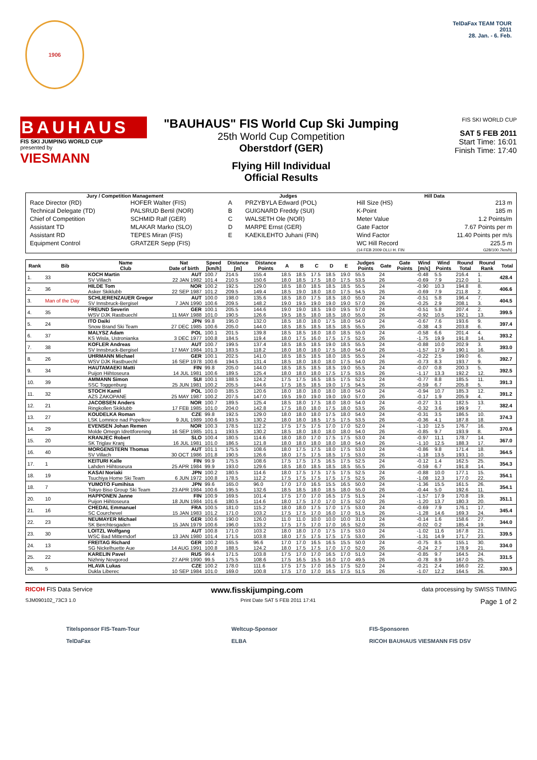1906
TelDaFax TEAM TOUR
2011
28. Jan. - 6. Feb.
BAUHAUS
FIS SKI JUMPING WORLD CUP
presented by
VIESMANN
"BAUHAUS" FIS World Cup Ski Jumping
25th World Cup Competition
Oberstdorf (GER)
Flying Hill Individual
Official Results
FIS SKI WORLD CUP
SAT 5 FEB 2011
Start Time: 16:01
Finish Time: 17:40
| Jury / Competition Management | | Judges | | Hill Data | |
| --- | --- | --- | --- | --- | --- |
| Race Director (RD) | HOFER Walter (FIS) | A | PRZYBYLA Edward (POL) | Hill Size (HS) | 213 m |
| Technical Delegate (TD) | PALSRUD Bertil (NOR) | B | GUIGNARD Freddy (SUI) | K-Point | 185 m |
| Chief of Competition | SCHMID Ralf (GER) | C | WALSETH Ole (NOR) | Meter Value | 1.2 Points/m |
| Assistant TD | MLAKAR Marko (SLO) | D | MARPE Ernst (GER) | Gate Factor | 7.67 Points per m |
| Assistant RD | TEPES Miran (FIS) | E | KAEKILEHTO Juhani (FIN) | Wind Factor | 11.40 Points per m/s |
| Equipment Control | GRATZER Sepp (FIS) | | | WC Hill Record | 225.5 m |
| | | | | (14 FEB 2009 OLLI H. FIN | G28/100.7km/h) |
| Rank | Bib | Name Club | Nat Date of birth | Speed [km/h] | Distance [m] | Distance Points | A | B | C | D | E | Judges Points | Gate | Gate Points | Wind [m/s] | Wind Points | Round Total | Round Rank | Total |
| --- | --- | --- | --- | --- | --- | --- | --- | --- | --- | --- | --- | --- | --- | --- | --- | --- | --- | --- | --- |
| 1. | 33 | KOCH Martin | AUT | 100.7 | 214.5 | 155.4 | 18.5 | 18.5 | 17.5 | 18.5 | 19.0 | 55.5 | 24 | | -0.48 | 5.5 | 216.4 | 1. | 428.4 |
| | | SV Villach | 22 JAN 1982 | 101.4 | 210.5 | 150.6 | 18.0 | 18.5 | 17.5 | 18.0 | 17.5 | 53.5 | 26 | | -0.69 | 7.9 | 212.0 | 1. | |
| 2. | 36 | HILDE Tom | NOR | 100.2 | 192.5 | 129.0 | 18.5 | 18.0 | 18.5 | 18.5 | 18.5 | 55.5 | 24 | | -0.90 | 10.3 | 194.8 | 8. | 406.6 |
| | | Asker Skiklubb | 22 SEP 1987 | 101.2 | 209.5 | 149.4 | 18.5 | 19.0 | 18.0 | 18.0 | 17.5 | 54.5 | 26 | | -0.69 | 7.9 | 211.8 | 2. | |
| 3. | Man of the Day | SCHLIERENZAUER Gregor | AUT | 100.0 | 198.0 | 135.6 | 18.5 | 18.0 | 17.5 | 18.5 | 18.0 | 55.0 | 24 | | -0.51 | 5.8 | 196.4 | 7. | 404.5 |
| | | SV Innsbruck-Bergisel | 7 JAN 1990 | 100.6 | 209.5 | 148.2 | 19.0 | 19.5 | 19.0 | 19.0 | 19.0 | 57.0 | 26 | | -0.25 | 2.9 | 208.1 | 3. | |
| 4. | 35 | FREUND Severin | GER | 100.1 | 205.5 | 144.6 | 19.0 | 19.0 | 18.5 | 19.0 | 19.5 | 57.0 | 24 | | -0.51 | 5.8 | 207.4 | 2. | 399.5 |
| | | WSV DJK Rastbuechl | 11 MAY 1988 | 101.0 | 190.5 | 126.6 | 19.5 | 18.5 | 18.0 | 18.5 | 18.0 | 55.0 | 26 | | -0.92 | 10.5 | 192.1 | 13. | |
| 5. | 24 | ITO Daiki | JPN | 99.8 | 195.0 | 132.0 | 18.5 | 18.0 | 18.0 | 17.5 | 18.0 | 54.0 | 24 | | -0.67 | 7.6 | 193.6 | 9. | 397.4 |
| | | Snow Brand Ski Team | 27 DEC 1985 | 100.6 | 205.0 | 144.0 | 18.5 | 18.5 | 18.5 | 18.5 | 18.5 | 55.5 | 26 | | -0.38 | 4.3 | 203.8 | 6. | |
| 6. | 37 | MALYSZ Adam | POL | 100.1 | 201.5 | 139.8 | 18.5 | 18.5 | 18.0 | 18.0 | 18.5 | 55.0 | 24 | | -0.58 | 6.6 | 201.4 | 4. | 393.2 |
| | | KS Wisla, Ustronianka | 3 DEC 1977 | 100.8 | 184.5 | 119.4 | 18.0 | 17.5 | 16.0 | 17.5 | 17.5 | 52.5 | 26 | | -1.75 | 19.9 | 191.8 | 14. | |
| 7. | 38 | KOFLER Andreas | AUT | 100.7 | 199.5 | 137.4 | 18.5 | 18.5 | 18.5 | 19.0 | 18.5 | 55.5 | 24 | | -0.88 | 10.0 | 202.9 | 3. | 393.0 |
| | | SV Innsbruck-Bergisel | 17 MAY 1984 | 101.3 | 183.5 | 118.2 | 18.0 | 18.0 | 18.0 | 17.5 | 18.0 | 54.0 | 26 | | -1.57 | 17.9 | 190.1 | 16. | |
| 8. | 26 | UHRMANN Michael | GER | 100.1 | 202.5 | 141.0 | 18.5 | 18.5 | 18.5 | 18.0 | 18.5 | 55.5 | 24 | | -0.22 | 2.5 | 199.0 | 6. | 392.7 |
| | | WSV DJK Rastbuechl | 16 SEP 1978 | 100.6 | 194.5 | 131.4 | 18.5 | 18.0 | 18.0 | 18.0 | 17.5 | 54.0 | 26 | | -0.73 | 8.3 | 193.7 | 9. | |
| 9. | 34 | HAUTAMAEKI Matti | FIN | 99.8 | 205.0 | 144.0 | 18.5 | 18.5 | 18.5 | 18.5 | 19.0 | 55.5 | 24 | | -0.07 | 0.8 | 200.3 | 5. | 392.5 |
| | | Puijon Hiihtoseura | 14 JUL 1981 | 100.6 | 189.5 | 125.4 | 18.0 | 18.0 | 18.0 | 17.5 | 17.5 | 53.5 | 26 | | -1.17 | 13.3 | 192.2 | 12. | |
| 10. | 39 | AMMANN Simon | SUI | 100.1 | 188.5 | 124.2 | 17.5 | 17.5 | 16.5 | 18.5 | 17.5 | 52.5 | 24 | | -0.77 | 8.8 | 185.5 | 11. | 391.3 |
| | | SSC Toggenburg | 25 JUN 1981 | 100.2 | 205.5 | 144.6 | 17.5 | 18.5 | 18.5 | 19.0 | 17.5 | 54.5 | 26 | | -0.59 | 6.7 | 205.8 | 5. | |
| 11. | 32 | STOCH Kamil | POL | 100.0 | 185.5 | 120.6 | 18.0 | 18.0 | 18.0 | 18.0 | 18.0 | 54.0 | 24 | | -0.94 | 10.7 | 185.3 | 12. | 391.2 |
| | | AZS ZAKOPANE | 25 MAY 1987 | 100.2 | 207.5 | 147.0 | 19.5 | 19.0 | 19.0 | 19.0 | 19.0 | 57.0 | 26 | | -0.17 | 1.9 | 205.9 | 4. | |
| 12. | 21 | JACOBSEN Anders | NOR | 100.7 | 189.5 | 125.4 | 18.5 | 18.0 | 17.5 | 18.0 | 18.0 | 54.0 | 24 | | -0.27 | 3.1 | 182.5 | 13. | 382.4 |
| | | Ringkollen Skiklubb | 17 FEB 1985 | 101.0 | 204.0 | 142.8 | 17.5 | 18.0 | 18.0 | 17.5 | 18.0 | 53.5 | 26 | | -0.32 | 3.6 | 199.9 | 7. | |
| 13. | 27 | KOUDELKA Roman | CZE | 99.8 | 192.5 | 129.0 | 18.0 | 18.0 | 18.0 | 17.5 | 18.0 | 54.0 | 24 | | -0.31 | 3.5 | 186.5 | 10. | 374.3 |
| | | LSK Lomnice nad Popelkov | 9 JUL 1989 | 100.6 | 193.5 | 130.2 | 18.0 | 18.0 | 18.5 | 17.5 | 17.5 | 53.5 | 26 | | -0.36 | 4.1 | 187.8 | 18. | |
| 14. | 29 | EVENSEN Johan Remen | NOR | 100.3 | 178.5 | 112.2 | 17.5 | 17.5 | 17.5 | 17.0 | 17.0 | 52.0 | 24 | | -1.10 | 12.5 | 176.7 | 16. | 370.6 |
| | | Molde Omegn Idrettforening | 16 SEP 1985 | 101.1 | 193.5 | 130.2 | 18.5 | 18.0 | 18.0 | 18.0 | 18.0 | 54.0 | 26 | | -0.85 | 9.7 | 193.9 | 8. | |
| 15. | 20 | KRANJEC Robert | SLO | 100.4 | 180.5 | 114.6 | 18.0 | 18.0 | 17.0 | 17.5 | 17.5 | 53.0 | 24 | | -0.97 | 11.1 | 178.7 | 14. | 367.0 |
| | | SK Triglav Kranj | 16 JUL 1981 | 101.0 | 186.5 | 121.8 | 18.0 | 18.0 | 18.0 | 18.0 | 18.0 | 54.0 | 26 | | -1.10 | 12.5 | 188.3 | 17. | |
| 16. | 40 | MORGENSTERN Thomas | AUT | 101.1 | 175.5 | 108.6 | 18.0 | 17.5 | 17.5 | 18.0 | 17.5 | 53.0 | 24 | | -0.86 | 9.8 | 171.4 | 18. | 364.5 |
| | | SV Villach | 30 OCT 1986 | 101.8 | 190.5 | 126.6 | 18.0 | 17.5 | 17.5 | 18.5 | 17.5 | 53.0 | 26 | | -1.18 | 13.5 | 193.1 | 10. | |
| 17. | 1 | KEITURI Kalle | FIN | 99.9 | 175.5 | 108.6 | 17.5 | 17.5 | 17.5 | 16.5 | 17.5 | 52.5 | 24 | | -0.12 | 1.4 | 162.5 | 25. | 354.3 |
| | | Lahden Hiihtoseura | 25 APR 1984 | 99.9 | 193.0 | 129.6 | 18.5 | 18.0 | 18.5 | 18.5 | 18.5 | 55.5 | 26 | | -0.59 | 6.7 | 191.8 | 14. | |
| 18. | 19 | KASAI Noriaki | JPN | 100.2 | 180.5 | 114.6 | 18.0 | 17.5 | 17.5 | 17.5 | 17.5 | 52.5 | 24 | | -0.88 | 10.0 | 177.1 | 15. | 354.1 |
| | | Tsuchiya Home Ski Team | 6 JUN 1972 | 100.8 | 178.5 | 112.2 | 17.5 | 17.5 | 17.5 | 17.5 | 17.5 | 52.5 | 26 | | -1.08 | 12.3 | 177.0 | 22. | |
| 18. | 7 | YUMOTO Fumihisa | JPN | 99.6 | 165.0 | 96.0 | 17.0 | 17.0 | 16.5 | 15.5 | 16.5 | 50.0 | 24 | | -1.36 | 15.5 | 161.5 | 26. | 354.1 |
| | | Tokyo Biso Group Ski Team | 23 APR 1984 | 100.6 | 195.5 | 132.6 | 18.5 | 18.5 | 18.0 | 18.5 | 18.0 | 55.0 | 26 | | -0.44 | 5.0 | 192.6 | 11. | |
| 20. | 10 | HAPPONEN Janne | FIN | 100.9 | 169.5 | 101.4 | 17.5 | 17.0 | 17.0 | 16.5 | 17.5 | 51.5 | 24 | | -1.57 | 17.9 | 170.8 | 19. | 351.1 |
| | | Puijon Hiihtoseura | 18 JUN 1984 | 101.6 | 180.5 | 114.6 | 18.0 | 17.5 | 17.0 | 17.0 | 17.5 | 52.0 | 26 | | -1.20 | 13.7 | 180.3 | 20. | |
| 21. | 16 | CHEDAL Emmanuel | FRA | 100.5 | 181.0 | 115.2 | 18.0 | 18.0 | 17.5 | 17.0 | 17.5 | 53.0 | 24 | | -0.69 | 7.9 | 176.1 | 17. | 345.4 |
| | | SC Courchevel | 15 JAN 1983 | 101.2 | 171.0 | 103.2 | 17.5 | 17.5 | 17.0 | 16.0 | 17.0 | 51.5 | 26 | | -1.28 | 14.6 | 169.3 | 24. | |
| 22. | 23 | NEUMAYER Michael | GER | 100.6 | 190.0 | 126.0 | 11.0 | 11.0 | 10.0 | 10.0 | 10.0 | 31.0 | 24 | | -0.14 | 1.6 | 158.6 | 27. | 344.0 |
| | | SK Berchtesgaden | 15 JAN 1979 | 100.6 | 196.0 | 133.2 | 17.5 | 17.5 | 17.0 | 17.0 | 16.5 | 52.0 | 26 | | -0.02 | 0.2 | 185.4 | 19. | |
| 23. | 30 | LOITZL Wolfgang | AUT | 100.8 | 171.0 | 103.2 | 18.0 | 18.0 | 17.0 | 17.5 | 17.5 | 53.0 | 24 | | -1.02 | 11.6 | 167.8 | 21. | 339.5 |
| | | WSC Bad Mitterndorf | 13 JAN 1980 | 101.4 | 171.5 | 103.8 | 18.0 | 17.5 | 17.5 | 17.5 | 17.5 | 53.0 | 26 | | -1.31 | 14.9 | 171.7 | 23. | |
| 24. | 13 | FREITAG Richard | GER | 100.2 | 165.5 | 96.6 | 17.0 | 17.0 | 16.5 | 16.5 | 15.5 | 50.0 | 24 | | -0.75 | 8.5 | 155.1 | 30. | 334.0 |
| | | SG Nickelhuette Aue | 14 AUG 1991 | 100.8 | 188.5 | 124.2 | 18.0 | 17.5 | 17.5 | 17.0 | 17.0 | 52.0 | 26 | | -0.24 | 2.7 | 178.9 | 21. | |
| 25. | 22 | KARELIN Pavel | RUS | 99.4 | 171.5 | 103.8 | 17.5 | 17.0 | 17.0 | 16.5 | 17.0 | 51.0 | 24 | | -0.85 | 9.7 | 164.5 | 24. | 331.5 |
| | | Nizhniy Novgorod | 27 APR 1990 | 99.5 | 175.5 | 108.6 | 17.5 | 16.5 | 15.5 | 16.0 | 17.0 | 49.5 | 26 | | -0.78 | 8.9 | 167.0 | 25. | |
| 26. | 5 | HLAVA Lukas | CZE | 100.2 | 178.0 | 111.6 | 17.5 | 17.5 | 17.0 | 16.5 | 17.5 | 52.0 | 24 | | -0.21 | 2.4 | 166.0 | 22. | 330.5 |
| | | Dukla Liberec | 10 SEP 1984 | 101.0 | 169.0 | 100.8 | 17.5 | 17.0 | 17.0 | 16.5 | 17.5 | 51.5 | 26 | | -1.07 | 12.2 | 164.5 | 26. | |
RICOH FIS Data Service www.fisskijumping.com data processing by SWISS TIMING
SJM090102_73C3 1.0 Print Date SAT 5 FEB 2011 17:41 Page 1 of 2
Titelsponsor FIS-Team-Tour
TelDaFax Weltcup-Sponsor
ELBA FIS-Sponsoren
RICOH BAUHAUS VIESMANN FIS DSV